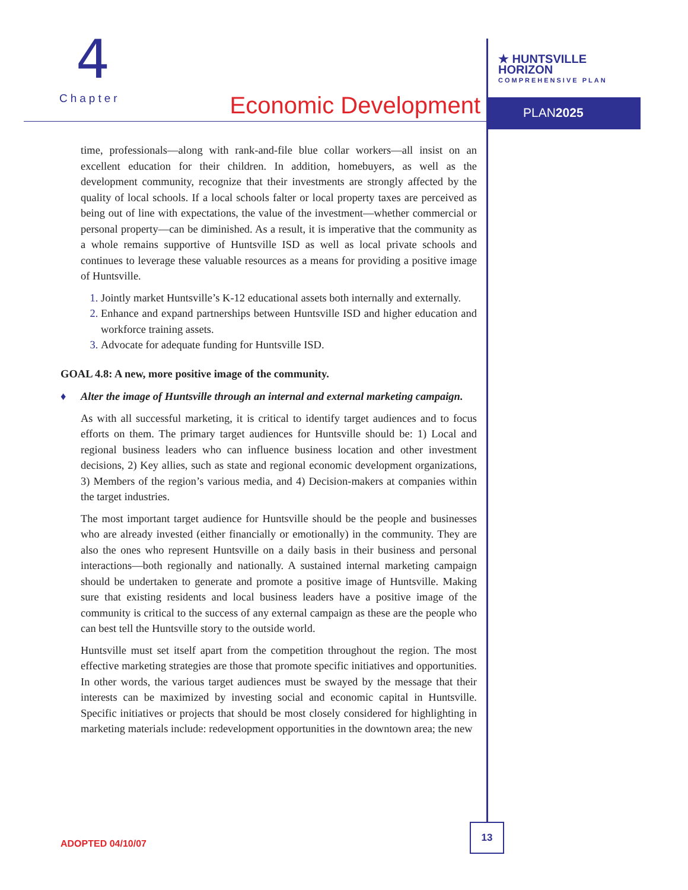4
Chapter
Economic Development
★ HUNTSVILLE HORIZON
COMPREHENSIVE PLAN
PLAN2025
time, professionals—along with rank-and-file blue collar workers—all insist on an excellent education for their children. In addition, homebuyers, as well as the development community, recognize that their investments are strongly affected by the quality of local schools. If a local schools falter or local property taxes are perceived as being out of line with expectations, the value of the investment—whether commercial or personal property—can be diminished. As a result, it is imperative that the community as a whole remains supportive of Huntsville ISD as well as local private schools and continues to leverage these valuable resources as a means for providing a positive image of Huntsville.
Jointly market Huntsville’s K-12 educational assets both internally and externally.
Enhance and expand partnerships between Huntsville ISD and higher education and workforce training assets.
Advocate for adequate funding for Huntsville ISD.
GOAL 4.8: A new, more positive image of the community.
♦ Alter the image of Huntsville through an internal and external marketing campaign.
As with all successful marketing, it is critical to identify target audiences and to focus efforts on them. The primary target audiences for Huntsville should be: 1) Local and regional business leaders who can influence business location and other investment decisions, 2) Key allies, such as state and regional economic development organizations, 3) Members of the region’s various media, and 4) Decision-makers at companies within the target industries.
The most important target audience for Huntsville should be the people and businesses who are already invested (either financially or emotionally) in the community. They are also the ones who represent Huntsville on a daily basis in their business and personal interactions—both regionally and nationally. A sustained internal marketing campaign should be undertaken to generate and promote a positive image of Huntsville. Making sure that existing residents and local business leaders have a positive image of the community is critical to the success of any external campaign as these are the people who can best tell the Huntsville story to the outside world.
Huntsville must set itself apart from the competition throughout the region. The most effective marketing strategies are those that promote specific initiatives and opportunities. In other words, the various target audiences must be swayed by the message that their interests can be maximized by investing social and economic capital in Huntsville. Specific initiatives or projects that should be most closely considered for highlighting in marketing materials include: redevelopment opportunities in the downtown area; the new
ADOPTED 04/10/07
13